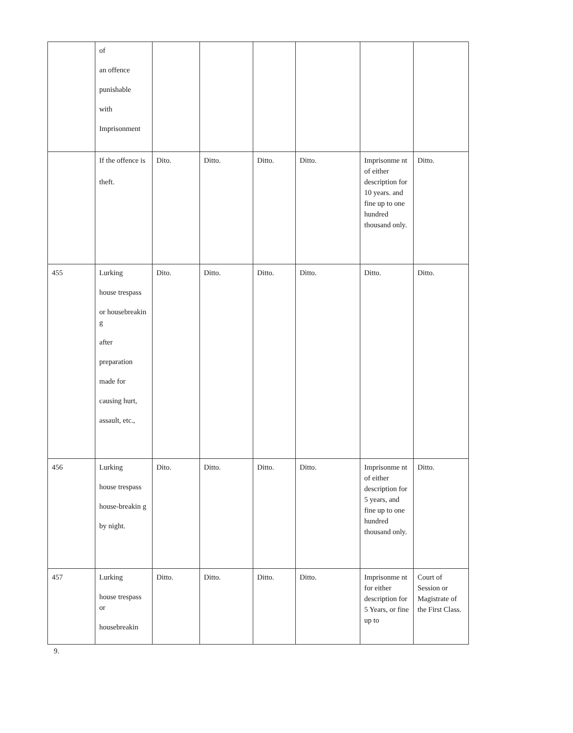| | of an offence punishable with Imprisonment | | | | | | |
| | If the offence is theft. | Dito. | Ditto. | Ditto. | Ditto. | Imprisonme nt of either description for 10 years. and fine up to one hundred thousand only. | Ditto. |
| 455 | Lurking house trespass or housebreakin g after preparation made for causing hurt, assault, etc., | Dito. | Ditto. | Ditto. | Ditto. | Ditto. | Ditto. |
| 456 | Lurking house trespass house-breakin g by night. | Dito. | Ditto. | Ditto. | Ditto. | Imprisonme nt of either description for 5 years, and fine up to one hundred thousand only. | Ditto. |
| 457 | Lurking house trespass or housebreakin | Ditto. | Ditto. | Ditto. | Ditto. | Imprisonme nt for either description for 5 Years, or fine up to | Court of Session or Magistrate of the First Class. |
9.